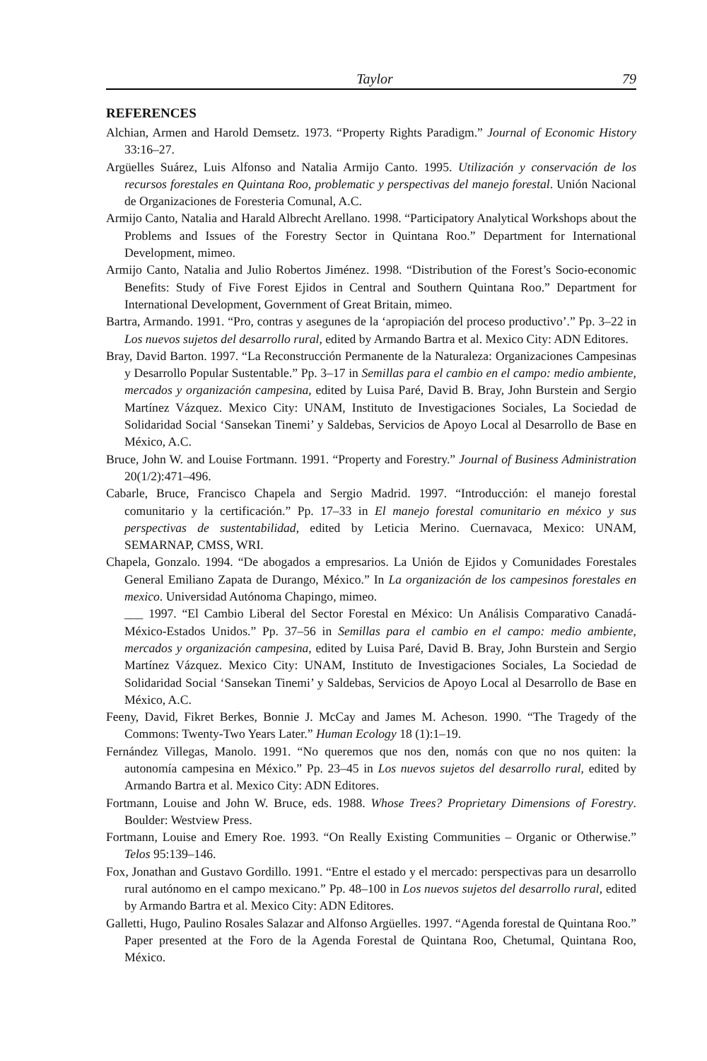Taylor 79
REFERENCES
Alchian, Armen and Harold Demsetz. 1973. “Property Rights Paradigm.” Journal of Economic History 33:16–27.
Argüelles Suárez, Luis Alfonso and Natalia Armijo Canto. 1995. Utilización y conservación de los recursos forestales en Quintana Roo, problematic y perspectivas del manejo forestal. Unión Nacional de Organizaciones de Foresteria Comunal, A.C.
Armijo Canto, Natalia and Harald Albrecht Arellano. 1998. “Participatory Analytical Workshops about the Problems and Issues of the Forestry Sector in Quintana Roo.” Department for International Development, mimeo.
Armijo Canto, Natalia and Julio Robertos Jiménez. 1998. “Distribution of the Forest’s Socio-economic Benefits: Study of Five Forest Ejidos in Central and Southern Quintana Roo.” Department for International Development, Government of Great Britain, mimeo.
Bartra, Armando. 1991. “Pro, contras y asegunes de la ‘apropiación del proceso productivo’.” Pp. 3–22 in Los nuevos sujetos del desarrollo rural, edited by Armando Bartra et al. Mexico City: ADN Editores.
Bray, David Barton. 1997. “La Reconstrucción Permanente de la Naturaleza: Organizaciones Campesinas y Desarrollo Popular Sustentable.” Pp. 3–17 in Semillas para el cambio en el campo: medio ambiente, mercados y organización campesina, edited by Luisa Paré, David B. Bray, John Burstein and Sergio Martínez Vázquez. Mexico City: UNAM, Instituto de Investigaciones Sociales, La Sociedad de Solidaridad Social ‘Sansekan Tinemi’ y Saldebas, Servicios de Apoyo Local al Desarrollo de Base en México, A.C.
Bruce, John W. and Louise Fortmann. 1991. “Property and Forestry.” Journal of Business Administration 20(1/2):471–496.
Cabarle, Bruce, Francisco Chapela and Sergio Madrid. 1997. “Introducción: el manejo forestal comunitario y la certificación.” Pp. 17–33 in El manejo forestal comunitario en méxico y sus perspectivas de sustentabilidad, edited by Leticia Merino. Cuernavaca, Mexico: UNAM, SEMARNAP, CMSS, WRI.
Chapela, Gonzalo. 1994. “De abogados a empresarios. La Unión de Ejidos y Comunidades Forestales General Emiliano Zapata de Durango, México.” In La organización de los campesinos forestales en mexico. Universidad Autónoma Chapingo, mimeo.
___ 1997. “El Cambio Liberal del Sector Forestal en México: Un Análisis Comparativo Canadá-México-Estados Unidos.” Pp. 37–56 in Semillas para el cambio en el campo: medio ambiente, mercados y organización campesina, edited by Luisa Paré, David B. Bray, John Burstein and Sergio Martínez Vázquez. Mexico City: UNAM, Instituto de Investigaciones Sociales, La Sociedad de Solidaridad Social ‘Sansekan Tinemi’ y Saldebas, Servicios de Apoyo Local al Desarrollo de Base en México, A.C.
Feeny, David, Fikret Berkes, Bonnie J. McCay and James M. Acheson. 1990. “The Tragedy of the Commons: Twenty-Two Years Later.” Human Ecology 18 (1):1–19.
Fernández Villegas, Manolo. 1991. “No queremos que nos den, nomás con que no nos quiten: la autonomía campesina en México.” Pp. 23–45 in Los nuevos sujetos del desarrollo rural, edited by Armando Bartra et al. Mexico City: ADN Editores.
Fortmann, Louise and John W. Bruce, eds. 1988. Whose Trees? Proprietary Dimensions of Forestry. Boulder: Westview Press.
Fortmann, Louise and Emery Roe. 1993. “On Really Existing Communities – Organic or Otherwise.” Telos 95:139–146.
Fox, Jonathan and Gustavo Gordillo. 1991. “Entre el estado y el mercado: perspectivas para un desarrollo rural autónomo en el campo mexicano.” Pp. 48–100 in Los nuevos sujetos del desarrollo rural, edited by Armando Bartra et al. Mexico City: ADN Editores.
Galletti, Hugo, Paulino Rosales Salazar and Alfonso Argüelles. 1997. “Agenda forestal de Quintana Roo.” Paper presented at the Foro de la Agenda Forestal de Quintana Roo, Chetumal, Quintana Roo, México.